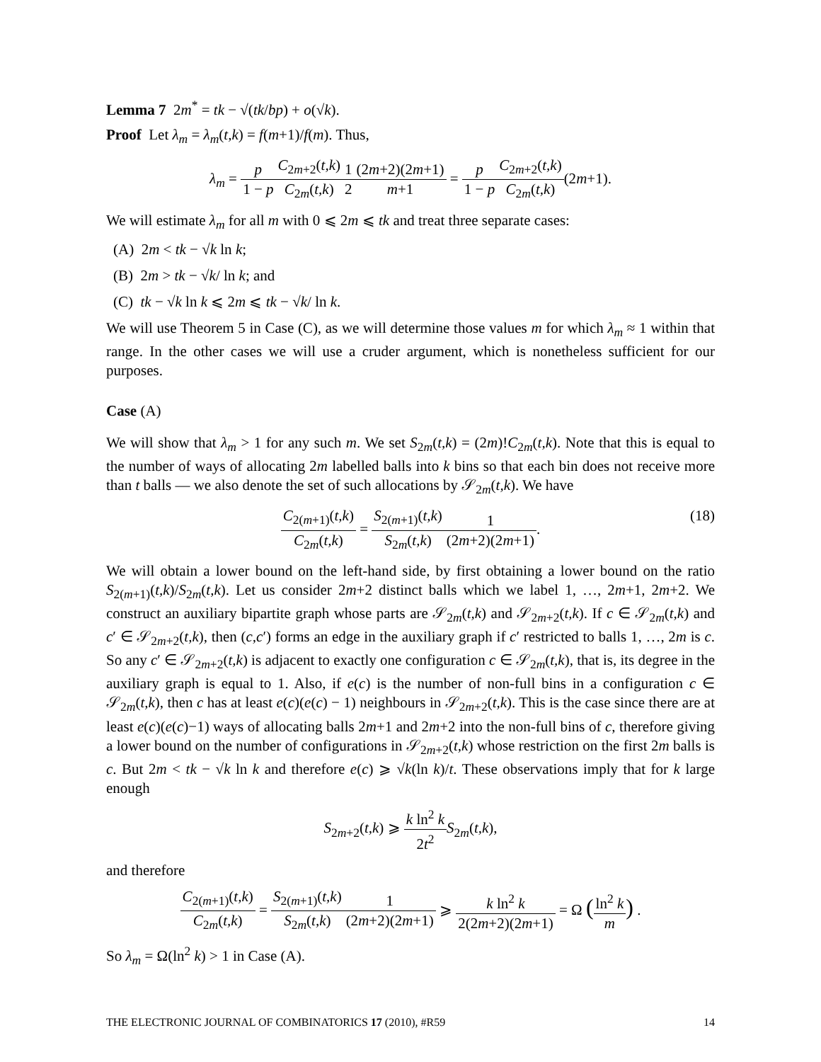Lemma 7 2m<sup>*</sup> = tk − √(tk/bp) + o(√k).
Proof Let λ<sub>m</sub> = λ<sub>m</sub>(t,k) = f(m+1)/f(m). Thus,
λ<sub>m</sub> = p 1 − p C<sub>2m+2</sub>(t,k) C<sub>2m</sub>(t,k) 1 2(2m+2)(2m+1) m+1 = p 1 − p C<sub>2m+2</sub>(t,k) C<sub>2m</sub>(t,k)(2m+1).
We will estimate λ<sub>m</sub> for all m with 0 ⩽ 2m ⩽ tk and treat three separate cases:
(A) 2m < tk − √k ln k;
(B) 2m > tk − √k/ ln k; and
(C) tk − √k ln k ⩽ 2m ⩽ tk − √k/ ln k.
We will use Theorem 5 in Case (C), as we will determine those values m for which λ<sub>m</sub> ≈ 1 within that range. In the other cases we will use a cruder argument, which is nonetheless sufficient for our purposes.
Case (A)
We will show that λ<sub>m</sub> > 1 for any such m. We set S<sub>2m</sub>(t,k) = (2m)!C<sub>2m</sub>(t,k). Note that this is equal to the number of ways of allocating 2m labelled balls into k bins so that each bin does not receive more than t balls — we also denote the set of such allocations by 𝒮<sub>2m</sub>(t,k). We have
C<sub>2(m+1)</sub>(t,k) C<sub>2m</sub>(t,k) = S<sub>2(m+1)</sub>(t,k) S<sub>2m</sub>(t,k) 1 (2m+2)(2m+1). (18)
We will obtain a lower bound on the left-hand side, by first obtaining a lower bound on the ratio S<sub>2(m+1)</sub>(t,k)/S<sub>2m</sub>(t,k). Let us consider 2m+2 distinct balls which we label 1, …, 2m+1, 2m+2. We construct an auxiliary bipartite graph whose parts are 𝒮<sub>2m</sub>(t,k) and 𝒮<sub>2m+2</sub>(t,k). If c ∈ 𝒮<sub>2m</sub>(t,k) and c′ ∈ 𝒮<sub>2m+2</sub>(t,k), then (c,c′) forms an edge in the auxiliary graph if c′ restricted to balls 1, …, 2m is c. So any c′ ∈ 𝒮<sub>2m+2</sub>(t,k) is adjacent to exactly one configuration c ∈ 𝒮<sub>2m</sub>(t,k), that is, its degree in the auxiliary graph is equal to 1. Also, if e(c) is the number of non-full bins in a configuration c ∈ 𝒮<sub>2m</sub>(t,k), then c has at least e(c)(e(c) − 1) neighbours in 𝒮<sub>2m+2</sub>(t,k). This is the case since there are at least e(c)(e(c)−1) ways of allocating balls 2m+1 and 2m+2 into the non-full bins of c, therefore giving a lower bound on the number of configurations in 𝒮<sub>2m+2</sub>(t,k) whose restriction on the first 2m balls is c. But 2m < tk − √k ln k and therefore e(c) ⩾ √k(ln k)/t. These observations imply that for k large enough
S<sub>2m+2</sub>(t,k) ⩾ k ln<sup>2</sup> k 2t<sup>2</sup> S<sub>2m</sub>(t,k),
and therefore
C<sub>2(m+1)</sub>(t,k) C<sub>2m</sub>(t,k) = S<sub>2(m+1)</sub>(t,k) S<sub>2m</sub>(t,k) 1 (2m+2)(2m+1) ⩾ k ln<sup>2</sup> k 2(2m+2)(2m+1) = Ω (ln<sup>2</sup> k m) .
So λ<sub>m</sub> = Ω(ln<sup>2</sup> k) > 1 in Case (A).
THE ELECTRONIC JOURNAL OF COMBINATORICS 17 (2010), #R59 14